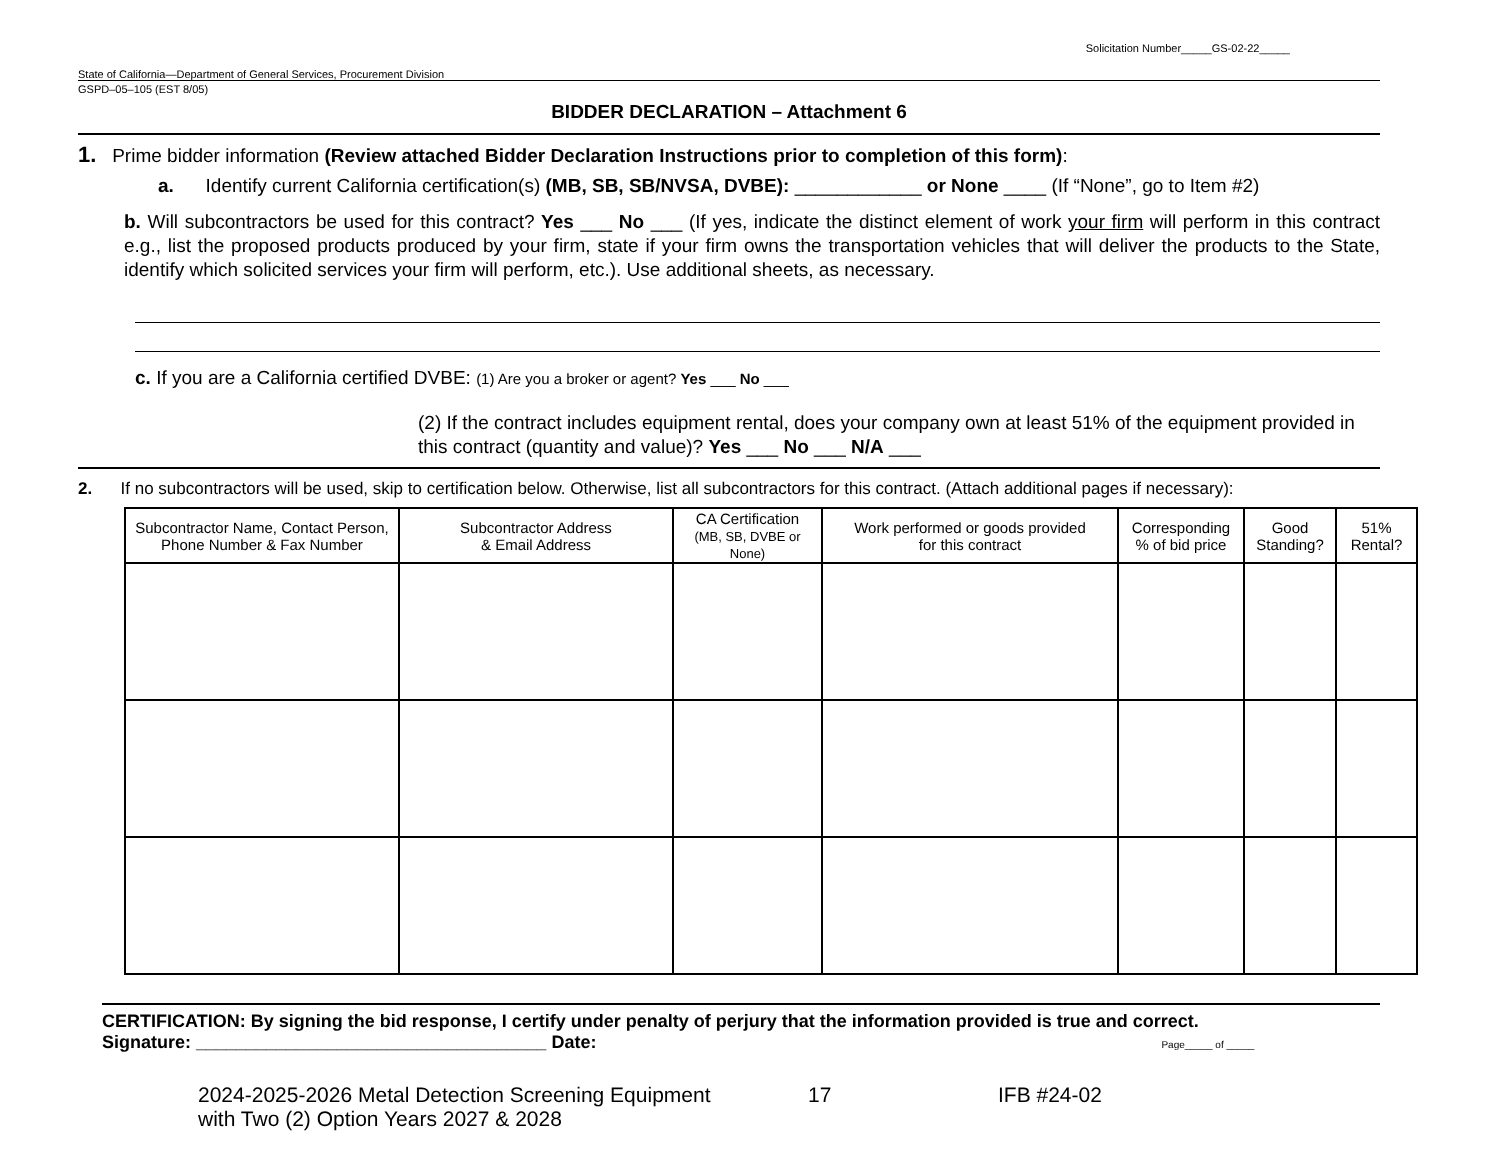Solicitation Number_____GS-02-22_____
State of California—Department of General Services, Procurement Division
GSPD–05–105 (EST 8/05)
BIDDER DECLARATION – Attachment 6
1. Prime bidder information (Review attached Bidder Declaration Instructions prior to completion of this form):
a. Identify current California certification(s) (MB, SB, SB/NVSA, DVBE): ____________ or None ____ (If “None”, go to Item #2)
b. Will subcontractors be used for this contract? Yes ___ No ___ (If yes, indicate the distinct element of work your firm will perform in this contract e.g., list the proposed products produced by your firm, state if your firm owns the transportation vehicles that will deliver the products to the State, identify which solicited services your firm will perform, etc.). Use additional sheets, as necessary.
c. If you are a California certified DVBE: (1) Are you a broker or agent? Yes ___ No ___
(2) If the contract includes equipment rental, does your company own at least 51% of the equipment provided in this contract (quantity and value)? Yes ___ No ___ N/A ___
2. If no subcontractors will be used, skip to certification below. Otherwise, list all subcontractors for this contract. (Attach additional pages if necessary):
| Subcontractor Name, Contact Person, Phone Number & Fax Number | Subcontractor Address & Email Address | CA Certification (MB, SB, DVBE or None) | Work performed or goods provided for this contract | Corresponding % of bid price | Good Standing? | 51% Rental? |
| --- | --- | --- | --- | --- | --- | --- |
CERTIFICATION: By signing the bid response, I certify under penalty of perjury that the information provided is true and correct.
Signature: ___________________________________ Date: Page_____ of _____
2024-2025-2026 Metal Detection Screening Equipment
with Two (2) Option Years 2027 & 2028
17 IFB #24-02